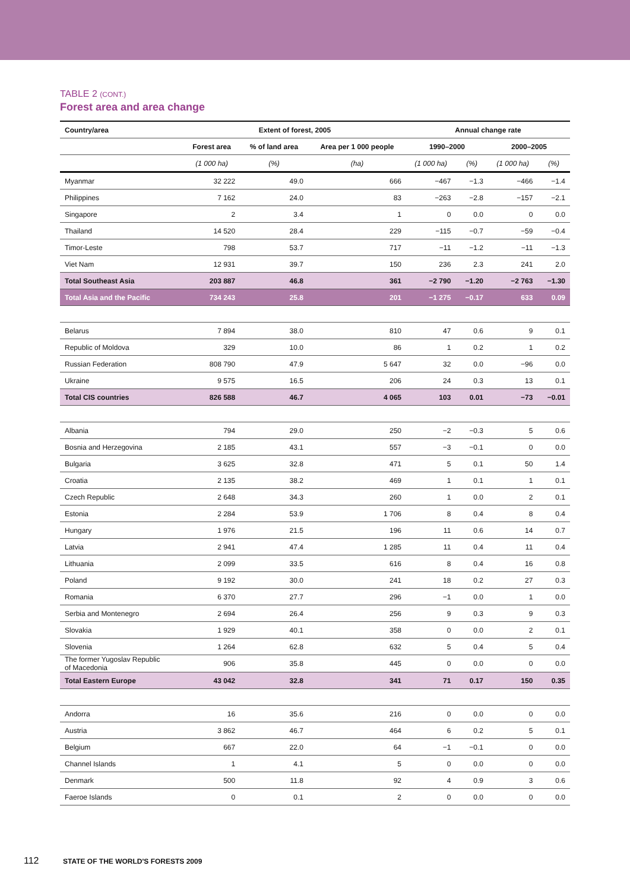TABLE 2 (CONT.)
Forest area and area change
| Country/area | Extent of forest, 2005 | | | Annual change rate | | | |
| --- | --- | --- | --- | --- | --- | --- | --- |
| | Forest area | % of land area | Area per 1 000 people | 1990–2000 | | 2000–2005 | |
| | (1 000 ha) | (%) | (ha) | (1 000 ha) | (%) | (1 000 ha) | (%) |
| Myanmar | 32 222 | 49.0 | 666 | −467 | −1.3 | −466 | −1.4 |
| Philippines | 7 162 | 24.0 | 83 | −263 | −2.8 | −157 | −2.1 |
| Singapore | 2 | 3.4 | 1 | 0 | 0.0 | 0 | 0.0 |
| Thailand | 14 520 | 28.4 | 229 | −115 | −0.7 | −59 | −0.4 |
| Timor-Leste | 798 | 53.7 | 717 | −11 | −1.2 | −11 | −1.3 |
| Viet Nam | 12 931 | 39.7 | 150 | 236 | 2.3 | 241 | 2.0 |
| Total Southeast Asia | 203 887 | 46.8 | 361 | −2 790 | −1.20 | −2 763 | −1.30 |
| Total Asia and the Pacific | 734 243 | 25.8 | 201 | −1 275 | −0.17 | 633 | 0.09 |
| Belarus | 7 894 | 38.0 | 810 | 47 | 0.6 | 9 | 0.1 |
| Republic of Moldova | 329 | 10.0 | 86 | 1 | 0.2 | 1 | 0.2 |
| Russian Federation | 808 790 | 47.9 | 5 647 | 32 | 0.0 | −96 | 0.0 |
| Ukraine | 9 575 | 16.5 | 206 | 24 | 0.3 | 13 | 0.1 |
| Total CIS countries | 826 588 | 46.7 | 4 065 | 103 | 0.01 | −73 | −0.01 |
| Albania | 794 | 29.0 | 250 | −2 | −0.3 | 5 | 0.6 |
| Bosnia and Herzegovina | 2 185 | 43.1 | 557 | −3 | −0.1 | 0 | 0.0 |
| Bulgaria | 3 625 | 32.8 | 471 | 5 | 0.1 | 50 | 1.4 |
| Croatia | 2 135 | 38.2 | 469 | 1 | 0.1 | 1 | 0.1 |
| Czech Republic | 2 648 | 34.3 | 260 | 1 | 0.0 | 2 | 0.1 |
| Estonia | 2 284 | 53.9 | 1 706 | 8 | 0.4 | 8 | 0.4 |
| Hungary | 1 976 | 21.5 | 196 | 11 | 0.6 | 14 | 0.7 |
| Latvia | 2 941 | 47.4 | 1 285 | 11 | 0.4 | 11 | 0.4 |
| Lithuania | 2 099 | 33.5 | 616 | 8 | 0.4 | 16 | 0.8 |
| Poland | 9 192 | 30.0 | 241 | 18 | 0.2 | 27 | 0.3 |
| Romania | 6 370 | 27.7 | 296 | −1 | 0.0 | 1 | 0.0 |
| Serbia and Montenegro | 2 694 | 26.4 | 256 | 9 | 0.3 | 9 | 0.3 |
| Slovakia | 1 929 | 40.1 | 358 | 0 | 0.0 | 2 | 0.1 |
| Slovenia | 1 264 | 62.8 | 632 | 5 | 0.4 | 5 | 0.4 |
| The former Yugoslav Republic of Macedonia | 906 | 35.8 | 445 | 0 | 0.0 | 0 | 0.0 |
| Total Eastern Europe | 43 042 | 32.8 | 341 | 71 | 0.17 | 150 | 0.35 |
| Andorra | 16 | 35.6 | 216 | 0 | 0.0 | 0 | 0.0 |
| Austria | 3 862 | 46.7 | 464 | 6 | 0.2 | 5 | 0.1 |
| Belgium | 667 | 22.0 | 64 | −1 | −0.1 | 0 | 0.0 |
| Channel Islands | 1 | 4.1 | 5 | 0 | 0.0 | 0 | 0.0 |
| Denmark | 500 | 11.8 | 92 | 4 | 0.9 | 3 | 0.6 |
| Faeroe Islands | 0 | 0.1 | 2 | 0 | 0.0 | 0 | 0.0 |
112 STATE OF THE WORLD'S FORESTS 2009